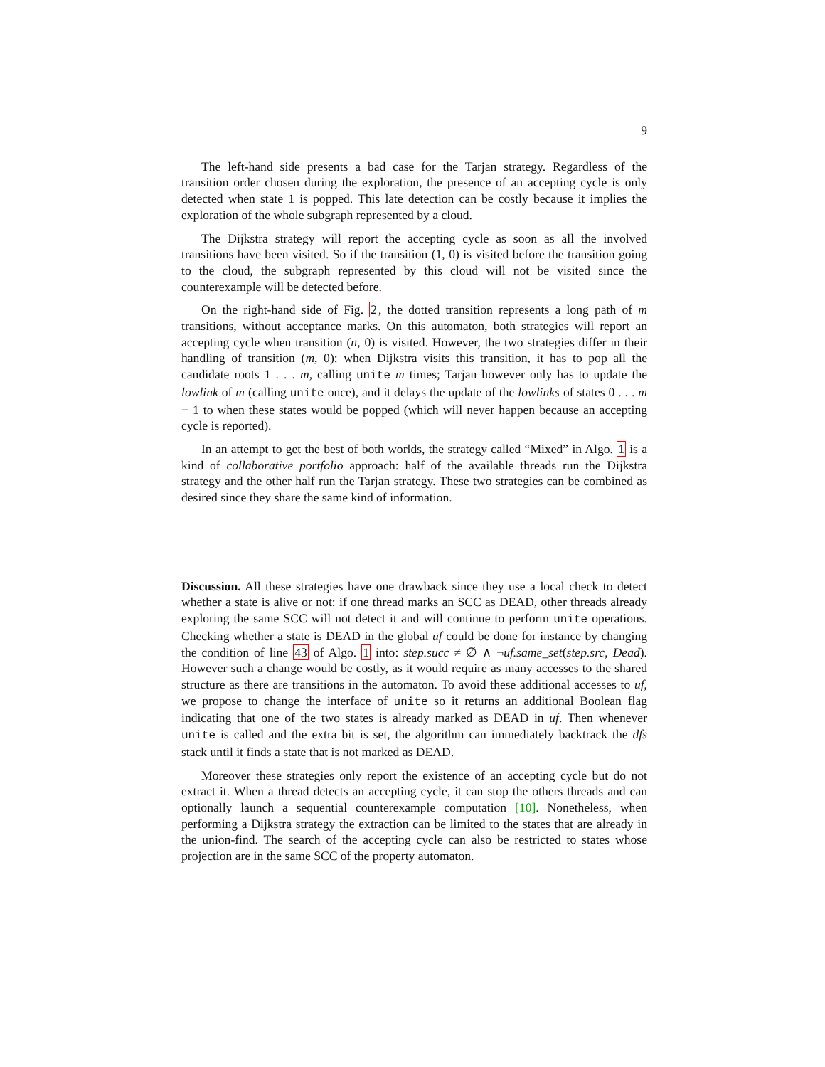9
The left-hand side presents a bad case for the Tarjan strategy. Regardless of the transition order chosen during the exploration, the presence of an accepting cycle is only detected when state 1 is popped. This late detection can be costly because it implies the exploration of the whole subgraph represented by a cloud.
The Dijkstra strategy will report the accepting cycle as soon as all the involved transitions have been visited. So if the transition (1, 0) is visited before the transition going to the cloud, the subgraph represented by this cloud will not be visited since the counterexample will be detected before.
On the right-hand side of Fig. 2, the dotted transition represents a long path of m transitions, without acceptance marks. On this automaton, both strategies will report an accepting cycle when transition (n, 0) is visited. However, the two strategies differ in their handling of transition (m, 0): when Dijkstra visits this transition, it has to pop all the candidate roots 1 . . . m, calling unite m times; Tarjan however only has to update the lowlink of m (calling unite once), and it delays the update of the lowlinks of states 0 . . . m − 1 to when these states would be popped (which will never happen because an accepting cycle is reported).
In an attempt to get the best of both worlds, the strategy called “Mixed” in Algo. 1 is a kind of collaborative portfolio approach: half of the available threads run the Dijkstra strategy and the other half run the Tarjan strategy. These two strategies can be combined as desired since they share the same kind of information.
Discussion. All these strategies have one drawback since they use a local check to detect whether a state is alive or not: if one thread marks an SCC as DEAD, other threads already exploring the same SCC will not detect it and will continue to perform unite operations. Checking whether a state is DEAD in the global uf could be done for instance by changing the condition of line 43 of Algo. 1 into: step.succ ≠ ∅ ∧ ¬uf.same_set(step.src, Dead). However such a change would be costly, as it would require as many accesses to the shared structure as there are transitions in the automaton. To avoid these additional accesses to uf, we propose to change the interface of unite so it returns an additional Boolean flag indicating that one of the two states is already marked as DEAD in uf. Then whenever unite is called and the extra bit is set, the algorithm can immediately backtrack the dfs stack until it finds a state that is not marked as DEAD.
Moreover these strategies only report the existence of an accepting cycle but do not extract it. When a thread detects an accepting cycle, it can stop the others threads and can optionally launch a sequential counterexample computation [10]. Nonetheless, when performing a Dijkstra strategy the extraction can be limited to the states that are already in the union-find. The search of the accepting cycle can also be restricted to states whose projection are in the same SCC of the property automaton.